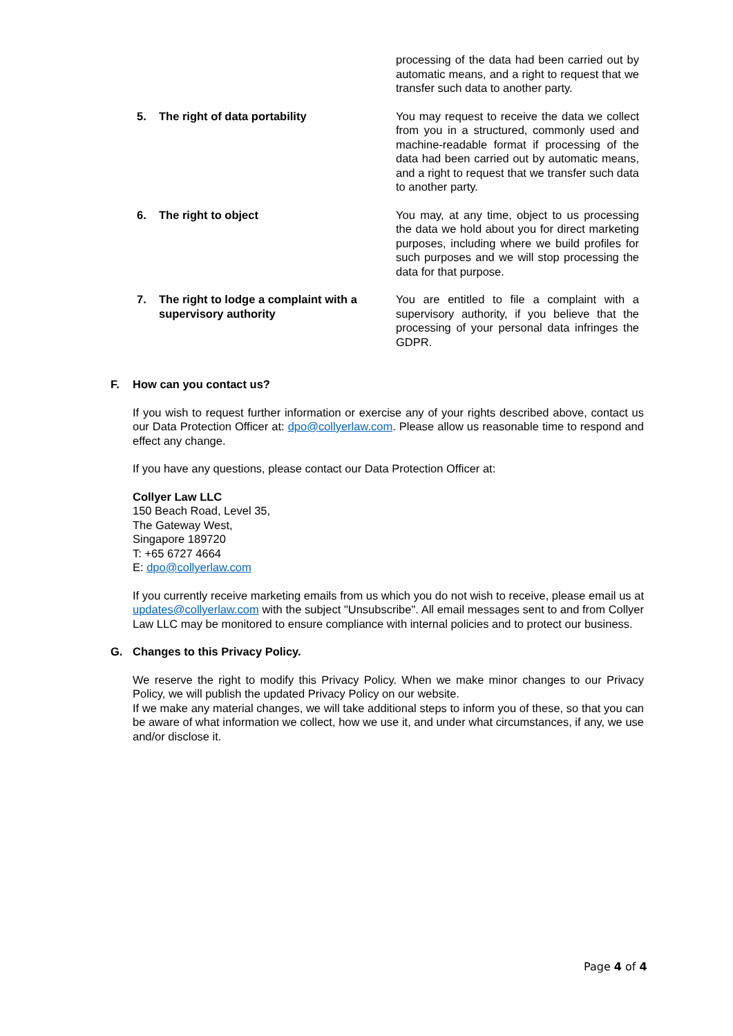| | processing of the data had been carried out by automatic means, and a right to request that we transfer such data to another party. |
| 5. The right of data portability | You may request to receive the data we collect from you in a structured, commonly used and machine-readable format if processing of the data had been carried out by automatic means, and a right to request that we transfer such data to another party. |
| 6. The right to object | You may, at any time, object to us processing the data we hold about you for direct marketing purposes, including where we build profiles for such purposes and we will stop processing the data for that purpose. |
| 7. The right to lodge a complaint with a supervisory authority | You are entitled to file a complaint with a supervisory authority, if you believe that the processing of your personal data infringes the GDPR. |
F. How can you contact us?
If you wish to request further information or exercise any of your rights described above, contact us our Data Protection Officer at: dpo@collyerlaw.com. Please allow us reasonable time to respond and effect any change.
If you have any questions, please contact our Data Protection Officer at:
Collyer Law LLC
150 Beach Road, Level 35,
The Gateway West,
Singapore 189720
T: +65 6727 4664
E: dpo@collyerlaw.com
If you currently receive marketing emails from us which you do not wish to receive, please email us at updates@collyerlaw.com with the subject "Unsubscribe". All email messages sent to and from Collyer Law LLC may be monitored to ensure compliance with internal policies and to protect our business.
G. Changes to this Privacy Policy.
We reserve the right to modify this Privacy Policy. When we make minor changes to our Privacy Policy, we will publish the updated Privacy Policy on our website.
If we make any material changes, we will take additional steps to inform you of these, so that you can be aware of what information we collect, how we use it, and under what circumstances, if any, we use and/or disclose it.
Page 4 of 4